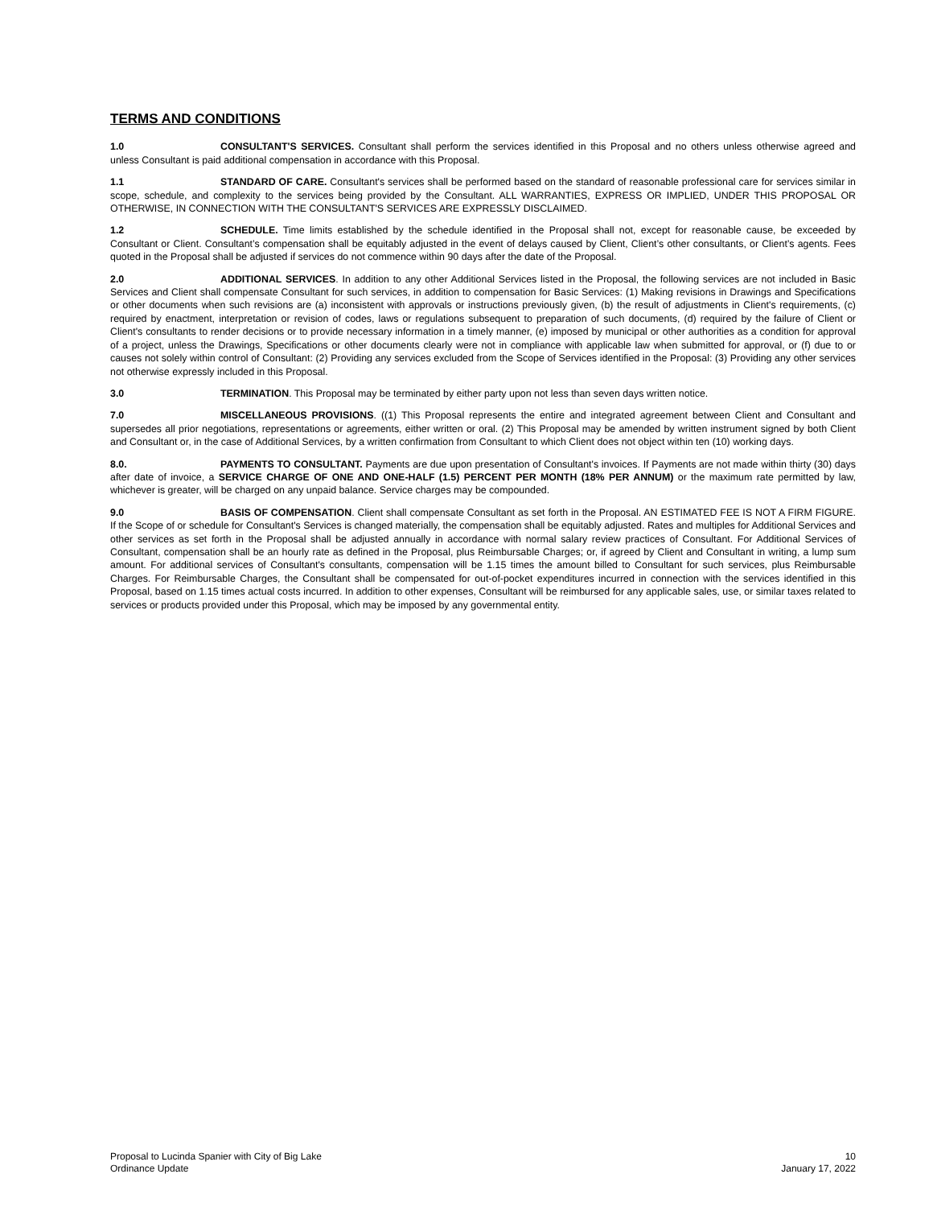TERMS AND CONDITIONS
1.0 CONSULTANT'S SERVICES. Consultant shall perform the services identified in this Proposal and no others unless otherwise agreed and unless Consultant is paid additional compensation in accordance with this Proposal.
1.1 STANDARD OF CARE. Consultant's services shall be performed based on the standard of reasonable professional care for services similar in scope, schedule, and complexity to the services being provided by the Consultant. ALL WARRANTIES, EXPRESS OR IMPLIED, UNDER THIS PROPOSAL OR OTHERWISE, IN CONNECTION WITH THE CONSULTANT'S SERVICES ARE EXPRESSLY DISCLAIMED.
1.2 SCHEDULE. Time limits established by the schedule identified in the Proposal shall not, except for reasonable cause, be exceeded by Consultant or Client. Consultant’s compensation shall be equitably adjusted in the event of delays caused by Client, Client’s other consultants, or Client’s agents. Fees quoted in the Proposal shall be adjusted if services do not commence within 90 days after the date of the Proposal.
2.0 ADDITIONAL SERVICES. In addition to any other Additional Services listed in the Proposal, the following services are not included in Basic Services and Client shall compensate Consultant for such services, in addition to compensation for Basic Services: (1) Making revisions in Drawings and Specifications or other documents when such revisions are (a) inconsistent with approvals or instructions previously given, (b) the result of adjustments in Client's requirements, (c) required by enactment, interpretation or revision of codes, laws or regulations subsequent to preparation of such documents, (d) required by the failure of Client or Client's consultants to render decisions or to provide necessary information in a timely manner, (e) imposed by municipal or other authorities as a condition for approval of a project, unless the Drawings, Specifications or other documents clearly were not in compliance with applicable law when submitted for approval, or (f) due to or causes not solely within control of Consultant: (2) Providing any services excluded from the Scope of Services identified in the Proposal: (3) Providing any other services not otherwise expressly included in this Proposal.
3.0 TERMINATION. This Proposal may be terminated by either party upon not less than seven days written notice.
7.0 MISCELLANEOUS PROVISIONS. ((1) This Proposal represents the entire and integrated agreement between Client and Consultant and supersedes all prior negotiations, representations or agreements, either written or oral. (2) This Proposal may be amended by written instrument signed by both Client and Consultant or, in the case of Additional Services, by a written confirmation from Consultant to which Client does not object within ten (10) working days.
8.0. PAYMENTS TO CONSULTANT. Payments are due upon presentation of Consultant's invoices. If Payments are not made within thirty (30) days after date of invoice, a SERVICE CHARGE OF ONE AND ONE-HALF (1.5) PERCENT PER MONTH (18% PER ANNUM) or the maximum rate permitted by law, whichever is greater, will be charged on any unpaid balance. Service charges may be compounded.
9.0 BASIS OF COMPENSATION. Client shall compensate Consultant as set forth in the Proposal. AN ESTIMATED FEE IS NOT A FIRM FIGURE. If the Scope of or schedule for Consultant's Services is changed materially, the compensation shall be equitably adjusted. Rates and multiples for Additional Services and other services as set forth in the Proposal shall be adjusted annually in accordance with normal salary review practices of Consultant. For Additional Services of Consultant, compensation shall be an hourly rate as defined in the Proposal, plus Reimbursable Charges; or, if agreed by Client and Consultant in writing, a lump sum amount. For additional services of Consultant's consultants, compensation will be 1.15 times the amount billed to Consultant for such services, plus Reimbursable Charges. For Reimbursable Charges, the Consultant shall be compensated for out-of-pocket expenditures incurred in connection with the services identified in this Proposal, based on 1.15 times actual costs incurred. In addition to other expenses, Consultant will be reimbursed for any applicable sales, use, or similar taxes related to services or products provided under this Proposal, which may be imposed by any governmental entity.
Proposal to Lucinda Spanier with City of Big Lake
Ordinance Update
10
January 17, 2022